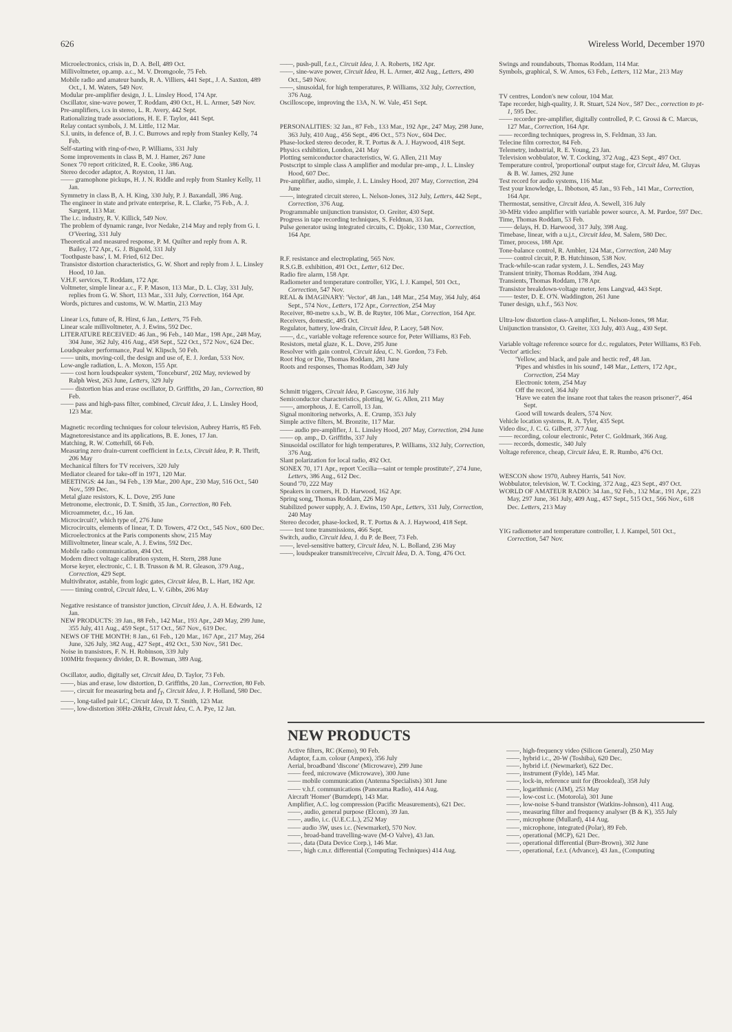626 Wireless World, December 1970
Microelectronics, crisis in, D. A. Bell, 489 Oct.
Millivoltmeter, op.amp. a.c., M. V. Dromgoole, 75 Feb.
Mobile radio and amateur bands, R. A. Villiers, 441 Sept., J. A. Saxton, 489 Oct., I. M. Waters, 549 Nov.
Modular pre-amplifier design, J. L. Linsley Hood, 174 Apr.
Oscillator, sine-wave power, T. Roddam, 490 Oct., H. L. Armer, 549 Nov.
Pre-amplifiers, i.cs in stereo, L. R. Avery, 442 Sept.
Rationalizing trade associations, H. E. F. Taylor, 441 Sept.
Relay contact symbols, J. M. Little, 112 Mar.
S.I. units, in defence of, B. J. C. Burrows and reply from Stanley Kelly, 74 Feb.
Self-starting with ring-of-two, P. Williams, 331 July
Some improvements in class B, M. J. Hamer, 267 June
Sonex '70 report criticized, R. E. Cooke, 386 Aug.
Stereo decoder adaptor, A. Royston, 11 Jan.
—— gramophone pickups, H. J. N. Riddle and reply from Stanley Kelly, 11 Jan.
Symmetry in class B, A. H. King, 330 July, P. J. Baxandall, 386 Aug.
The engineer in state and private enterprise, R. L. Clarke, 75 Feb., A. J. Sargent, 113 Mar.
The i.c. industry, R. V. Killick, 549 Nov.
The problem of dynamic range, Ivor Nedake, 214 May and reply from G. I. O'Veering, 331 July
Theoretical and measured response, P. M. Quilter and reply from A. R. Bailey, 172 Apr., G. J. Bignold, 331 July
'Toothpaste bass', I. M. Fried, 612 Dec.
Transistor distortion characteristics, G. W. Short and reply from J. L. Linsley Hood, 10 Jan.
V.H.F. services, T. Roddam, 172 Apr.
Voltmeter, simple linear a.c., F. P. Mason, 113 Mar., D. L. Clay, 331 July, replies from G. W. Short, 113 Mar., 331 July, Correction, 164 Apr.
Words, pictures and customs, W. W. Martin, 213 May
Linear i.cs, future of, R. Hirst, 6 Jan., Letters, 75 Feb.
Linear scale millivoltmeter, A. J. Ewins, 592 Dec.
LITERATURE RECEIVED: 46 Jan., 96 Feb., 140 Mar., 198 Apr., 248 May, 304 June, 362 July, 416 Aug., 458 Sept., 522 Oct., 572 Nov., 624 Dec.
Loudspeaker performance, Paul W. Klipsch, 50 Feb.
—— units, moving-coil, the design and use of, E. J. Jordan, 533 Nov.
Low-angle radiation, L. A. Moxon, 155 Apr.
—— cost horn loudspeaker system, 'Tonceburst', 202 May, reviewed by Ralph West, 263 June, Letters, 329 July
—— distortion bias and erase oscillator, D. Griffiths, 20 Jan., Correction, 80 Feb.
—— pass and high-pass filter, combined, Circuit Idea, J. L. Linsley Hood, 123 Mar.
Magnetic recording techniques for colour television, Aubrey Harris, 85 Feb.
Magnetoresistance and its applications, B. E. Jones, 17 Jan.
Matching, R. W. Cotterhill, 66 Feb.
Measuring zero drain-current coefficient in f.e.t.s, Circuit Idea, P. R. Thrift, 206 May
Mechanical filters for TV receivers, 320 July
Mediator cleared for take-off in 1971, 120 Mar.
MEETINGS: 44 Jan., 94 Feb., 139 Mar., 200 Apr., 230 May, 516 Oct., 540 Nov., 599 Dec.
Metal glaze resistors, K. L. Dove, 295 June
Metronome, electronic, D. T. Smith, 35 Jan., Correction, 80 Feb.
Microammeter, d.c., 16 Jan.
Microcircuit?, which type of, 276 June
Microcircuits, elements of linear, T. D. Towers, 472 Oct., 545 Nov., 600 Dec.
Microelectronics at the Paris components show, 215 May
Millivoltmeter, linear scale, A. J. Ewins, 592 Dec.
Mobile radio communication, 494 Oct.
Modern direct voltage calibration system, H. Stern, 288 June
Morse keyer, electronic, C. I. B. Trusson & M. R. Gleason, 379 Aug., Correction, 429 Sept.
Multivibrator, astable, from logic gates, Circuit Idea, B. L. Hart, 182 Apr.
—— timing control, Circuit Idea, L. V. Gibbs, 206 May
Negative resistance of transistor junction, Circuit Idea, J. A. H. Edwards, 12 Jan.
NEW PRODUCTS: 39 Jan., 88 Feb., 142 Mar., 193 Apr., 249 May, 299 June, 355 July, 411 Aug., 459 Sept., 517 Oct., 567 Nov., 619 Dec.
NEWS OF THE MONTH: 8 Jan., 61 Feb., 120 Mar., 167 Apr., 217 May, 264 June, 326 July, 382 Aug., 427 Sept., 492 Oct., 530 Nov., 581 Dec.
Noise in transistors, F. N. H. Robinson, 339 July
100MHz frequency divider, D. R. Bowman, 389 Aug.
Oscillator, audio, digitally set, Circuit Idea, D. Taylor, 73 Feb.
——, bias and erase, low distortion, D. Griffiths, 20 Jan., Correction, 80 Feb.
——, circuit for measuring beta and f<sub>T</sub>, Circuit Idea, J. P. Holland, 580 Dec.
——, long-tailed pair LC, Circuit Idea, D. T. Smith, 123 Mar.
——, low-distortion 30Hz-20kHz, Circuit Idea, C. A. Pye, 12 Jan.
——, push-pull, f.e.t., Circuit Idea, J. A. Roberts, 182 Apr.
——, sine-wave power, Circuit Idea, H. L. Armer, 402 Aug., Letters, 490 Oct., 549 Nov.
——, sinusoidal, for high temperatures, P. Williams, 332 July, Correction, 376 Aug.
Oscilloscope, improving the 13A, N. W. Vale, 451 Sept.
PERSONALITIES: 32 Jan., 87 Feb., 133 Mar., 192 Apr., 247 May, 298 June, 363 July, 410 Aug., 456 Sept., 496 Oct., 573 Nov., 604 Dec.
Phase-locked stereo decoder, R. T. Portus & A. J. Haywood, 418 Sept.
Physics exhibition, London, 241 May
Plotting semiconductor characteristics, W. G. Allen, 211 May
Postscript to simple class A amplifier and modular pre-amp., J. L. Linsley Hood, 607 Dec.
Pre-amplifier, audio, simple, J. L. Linsley Hood, 207 May, Correction, 294 June
——, integrated circuit stereo, L. Nelson-Jones, 312 July, Letters, 442 Sept., Correction, 376 Aug.
Programmable unijunction transistor, O. Greiter, 430 Sept.
Progress in tape recording techniques, S. Feldman, 33 Jan.
Pulse generator using integrated circuits, C. Djokic, 130 Mar., Correction, 164 Apr.
R.F. resistance and electroplating, 565 Nov.
R.S.G.B. exhibition, 491 Oct., Letter, 612 Dec.
Radio fire alarm, 158 Apr.
Radiometer and temperature controller, YIG, I. J. Kampel, 501 Oct., Correction, 547 Nov.
REAL & IMAGINARY: 'Vector', 48 Jan., 148 Mar., 254 May, 364 July, 464 Sept., 574 Nov., Letters, 172 Apr., Correction, 254 May
Receiver, 80-metre s.s.b., W. B. de Ruyter, 106 Mar., Correction, 164 Apr.
Receivers, domestic, 485 Oct.
Regulator, battery, low-drain, Circuit Idea, P. Lacey, 548 Nov.
——, d.c., variable voltage reference source for, Peter Williams, 83 Feb.
Resistors, metal glaze, K. L. Dove, 295 June
Resolver with gain control, Circuit Idea, C. N. Gordon, 73 Feb.
Root Hog or Die, Thomas Roddam, 281 June
Roots and responses, Thomas Roddam, 349 July
Schmitt triggers, Circuit Idea, P. Gascoyne, 316 July
Semiconductor characteristics, plotting, W. G. Allen, 211 May
——, amorphous, J. E. Carroll, 13 Jan.
Signal monitoring networks, A. E. Crump, 353 July
Simple active filters, M. Bronzite, 117 Mar.
—— audio pre-amplifier, J. L. Linsley Hood, 207 May, Correction, 294 June
—— op. amp., D. Griffiths, 337 July
Sinusoidal oscillator for high temperatures, P. Williams, 332 July, Correction, 376 Aug.
Slant polarization for local radio, 492 Oct.
SONEX 70, 171 Apr., report 'Cecilia—saint or temple prostitute?', 274 June, Letters, 386 Aug., 612 Dec.
Sound '70, 222 May
Speakers in corners, H. D. Harwood, 162 Apr.
Spring song, Thomas Roddam, 226 May
Stabilized power supply, A. J. Ewins, 150 Apr., Letters, 331 July, Correction, 240 May
Stereo decoder, phase-locked, R. T. Portus & A. J. Haywood, 418 Sept.
—— test tone transmissions, 466 Sept.
Switch, audio, Circuit Idea, J. du P. de Beer, 73 Feb.
——, level-sensitive battery, Circuit Idea, N. L. Bolland, 236 May
——, loudspeaker transmit/receive, Circuit Idea, D. A. Tong, 476 Oct.
Swings and roundabouts, Thomas Roddam, 114 Mar.
Symbols, graphical, S. W. Amos, 63 Feb., Letters, 112 Mar., 213 May
TV centres, London's new colour, 104 Mar.
Tape recorder, high-quality, J. R. Stuart, 524 Nov., 587 Dec., correction to pt-1, 595 Dec.
—— recorder pre-amplifier, digitally controlled, P. C. Grossi & C. Marcus, 127 Mar., Correction, 164 Apr.
—— recording techniques, progress in, S. Feldman, 33 Jan.
Telecine film corrector, 84 Feb.
Telemetry, industrial, R. E. Young, 23 Jan.
Television wobbulator, W. T. Cocking, 372 Aug., 423 Sept., 497 Oct.
Temperature control, 'proportional' output stage for, Circuit Idea, M. Gluyas & B. W. James, 292 June
Test record for audio systems, 116 Mar.
Test your knowledge, L. Ibbotson, 45 Jan., 93 Feb., 141 Mar., Correction, 164 Apr.
Thermostat, sensitive, Circuit Idea, A. Sewell, 316 July
30-MHz video amplifier with variable power source, A. M. Pardoe, 597 Dec.
Time, Thomas Roddam, 53 Feb.
—— delays, H. D. Harwood, 317 July, 398 Aug.
Timebase, linear, with a u.j.t., Circuit Idea, M. Salem, 580 Dec.
Timer, process, 188 Apr.
Tone-balance control, R. Ambler, 124 Mar., Correction, 240 May
—— control circuit, P. B. Hutchinson, 538 Nov.
Track-while-scan radar system, J. L. Sendles, 243 May
Transient trinity, Thomas Roddam, 394 Aug.
Transients, Thomas Roddam, 178 Apr.
Transistor breakdown-voltage meter, Jens Langvad, 443 Sept.
—— tester, D. E. O'N. Waddington, 261 June
Tuner design, u.h.f., 563 Nov.
Ultra-low distortion class-A amplifier, L. Nelson-Jones, 98 Mar.
Unijunction transistor, O. Greiter, 333 July, 403 Aug., 430 Sept.
Variable voltage reference source for d.c. regulators, Peter Williams, 83 Feb.
'Vector' articles:
'Yellow, and black, and pale and hectic red', 48 Jan.
'Pipes and whistles in his sound', 148 Mar., Letters, 172 Apr., Correction, 254 May
Electronic totem, 254 May
Off the record, 364 July
'Have we eaten the insane root that takes the reason prisoner?', 464 Sept.
Good will towards dealers, 574 Nov.
Vehicle location systems, R. A. Tyler, 435 Sept.
Video disc, J. C. G. Gilbert, 377 Aug.
—— recording, colour electronic, Peter C. Goldmark, 366 Aug.
—— records, domestic, 340 July
Voltage reference, cheap, Circuit Idea, E. R. Rumbo, 476 Oct.
WESCON show 1970, Aubrey Harris, 541 Nov.
Wobbulator, television, W. T. Cocking, 372 Aug., 423 Sept., 497 Oct.
WORLD OF AMATEUR RADIO: 34 Jan., 92 Feb., 132 Mar., 191 Apr., 223 May, 297 June, 361 July, 409 Aug., 457 Sept., 515 Oct., 566 Nov., 618 Dec. Letters, 213 May
YIG radiometer and temperature controller, I. J. Kampel, 501 Oct., Correction, 547 Nov.
NEW PRODUCTS
Active filters, RC (Kemo), 90 Feb.
Adaptor, f.a.m. colour (Ampex), 356 July
Aerial, broadband 'discone' (Microwave), 299 June
—— feed, microwave (Microwave), 300 June
—— mobile communication (Antenna Specialists) 301 June
—— v.h.f. communications (Panorama Radio), 414 Aug.
Aircraft 'Homer' (Burndept), 143 Mar.
Amplifier, A.C. log compression (Pacific Measurements), 621 Dec.
——, audio, general purpose (Elcom), 39 Jan.
——, audio, i.c. (U.E.C.L.), 252 May
—— audio 3W, uses i.c. (Newmarket), 570 Nov.
——, broad-band travelling-wave (M-O Valve), 43 Jan.
——, data (Data Device Corp.), 146 Mar.
——, high c.m.r. differential (Computing Techniques) 414 Aug.
——, high-frequency video (Silicon General), 250 May
——, hybrid i.c., 20-W (Toshiba), 620 Dec.
——, hybrid i.f. (Newmarket), 622 Dec.
——, instrument (Fylde), 145 Mar.
——, lock-in, reference unit for (Brookdeal), 358 July
——, logarithmic (AIM), 253 May
——, low-cost i.c. (Motorola), 301 June
——, low-noise S-band transistor (Watkins-Johnson), 411 Aug.
——, measuring filter and frequency analyser (B & K), 355 July
——, microphone (Mullard), 414 Aug.
——, microphone, integrated (Polar), 89 Feb.
——, operational (MCP), 621 Dec.
——, operational differential (Burr-Brown), 302 June
——, operational, f.e.t. (Advance), 43 Jan., (Computing